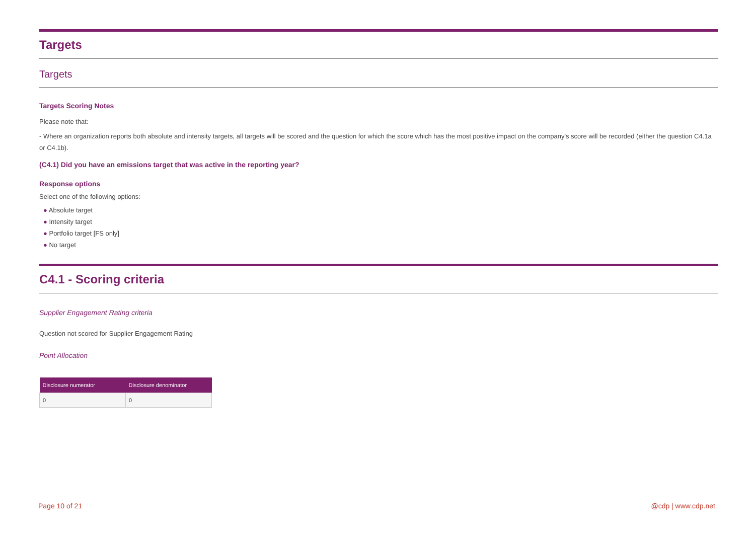Targets
Targets
Targets Scoring Notes
Please note that:
- Where an organization reports both absolute and intensity targets, all targets will be scored and the question for which the score which has the most positive impact on the company's score will be recorded (either the question C4.1a or C4.1b).
(C4.1) Did you have an emissions target that was active in the reporting year?
Response options
Select one of the following options:
● Absolute target
● Intensity target
● Portfolio target [FS only]
● No target
C4.1 - Scoring criteria
Supplier Engagement Rating criteria
Question not scored for Supplier Engagement Rating
Point Allocation
| Disclosure numerator | Disclosure denominator |
| --- | --- |
| 0 | 0 |
Page 10 of 21 @cdp | www.cdp.net